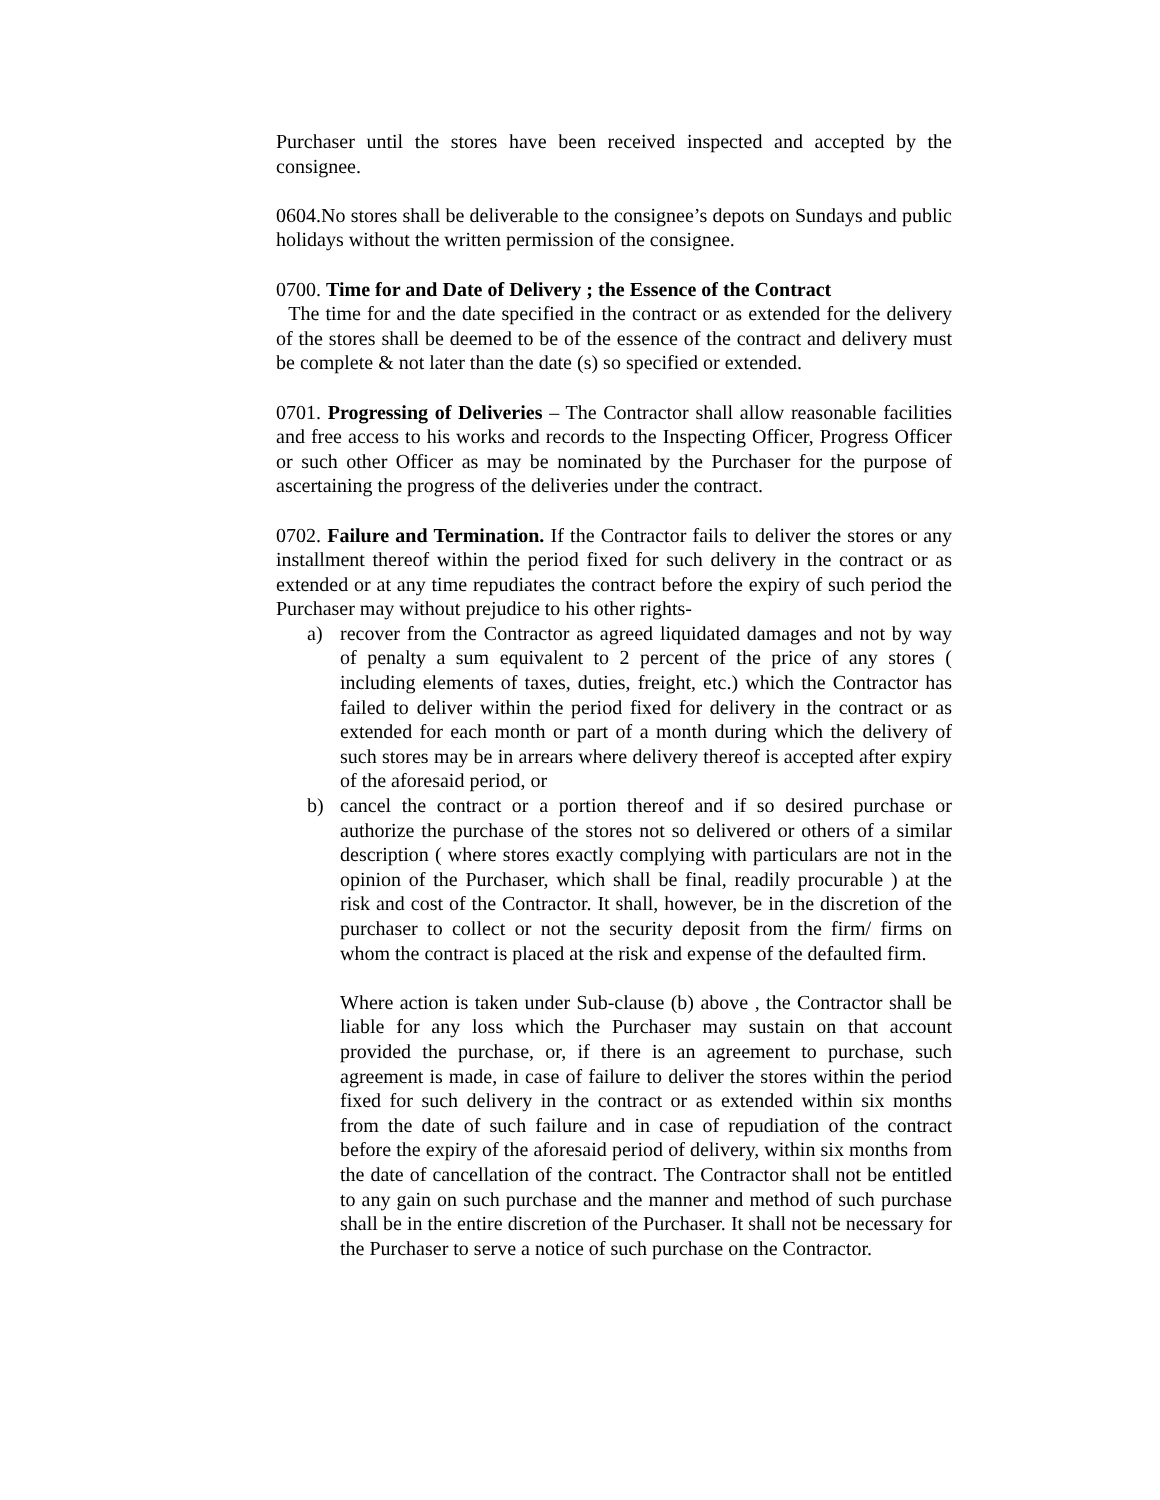Purchaser until the stores have been received inspected and accepted by the consignee.
0604.No stores shall be deliverable to the consignee’s depots on Sundays and public holidays without the written permission of the consignee.
0700. Time for and Date of Delivery ; the Essence of the Contract
The time for and the date specified in the contract or as extended for the delivery of the stores shall be deemed to be of the essence of the contract and delivery must be complete & not later than the date (s) so specified or extended.
0701. Progressing of Deliveries – The Contractor shall allow reasonable facilities and free access to his works and records to the Inspecting Officer, Progress Officer or such other Officer as may be nominated by the Purchaser for the purpose of ascertaining the progress of the deliveries under the contract.
0702. Failure and Termination. If the Contractor fails to deliver the stores or any installment thereof within the period fixed for such delivery in the contract or as extended or at any time repudiates the contract before the expiry of such period the Purchaser may without prejudice to his other rights-
a) recover from the Contractor as agreed liquidated damages and not by way of penalty a sum equivalent to 2 percent of the price of any stores ( including elements of taxes, duties, freight, etc.) which the Contractor has failed to deliver within the period fixed for delivery in the contract or as extended for each month or part of a month during which the delivery of such stores may be in arrears where delivery thereof is accepted after expiry of the aforesaid period, or
b) cancel the contract or a portion thereof and if so desired purchase or authorize the purchase of the stores not so delivered or others of a similar description ( where stores exactly complying with particulars are not in the opinion of the Purchaser, which shall be final, readily procurable ) at the risk and cost of the Contractor. It shall, however, be in the discretion of the purchaser to collect or not the security deposit from the firm/ firms on whom the contract is placed at the risk and expense of the defaulted firm.
Where action is taken under Sub-clause (b) above , the Contractor shall be liable for any loss which the Purchaser may sustain on that account provided the purchase, or, if there is an agreement to purchase, such agreement is made, in case of failure to deliver the stores within the period fixed for such delivery in the contract or as extended within six months from the date of such failure and in case of repudiation of the contract before the expiry of the aforesaid period of delivery, within six months from the date of cancellation of the contract. The Contractor shall not be entitled to any gain on such purchase and the manner and method of such purchase shall be in the entire discretion of the Purchaser. It shall not be necessary for the Purchaser to serve a notice of such purchase on the Contractor.